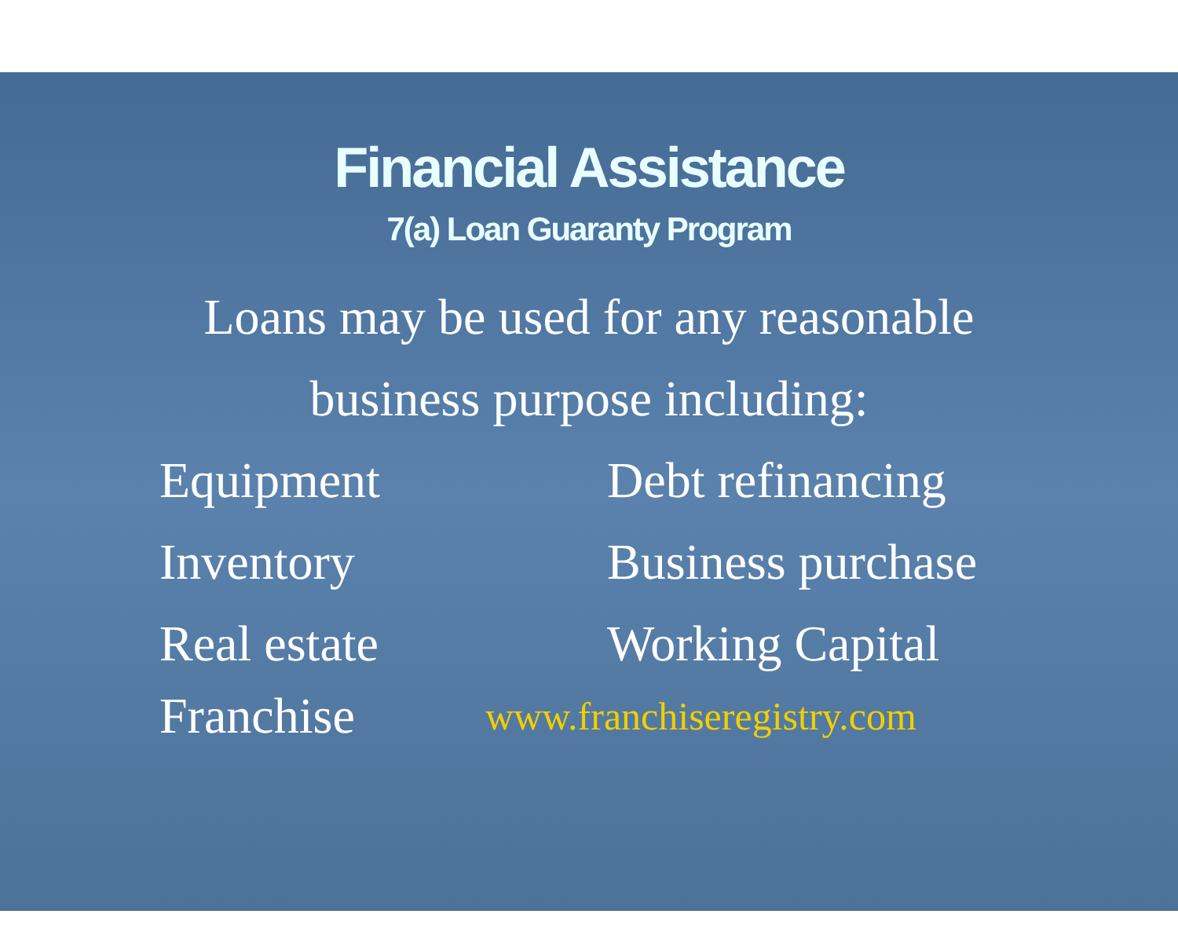Financial Assistance
7(a) Loan Guaranty Program
Loans may be used for any reasonable
business purpose including:
Equipment Debt refinancing
Inventory Business purchase
Real estate Working Capital
Franchise
www.franchiseregistry.com